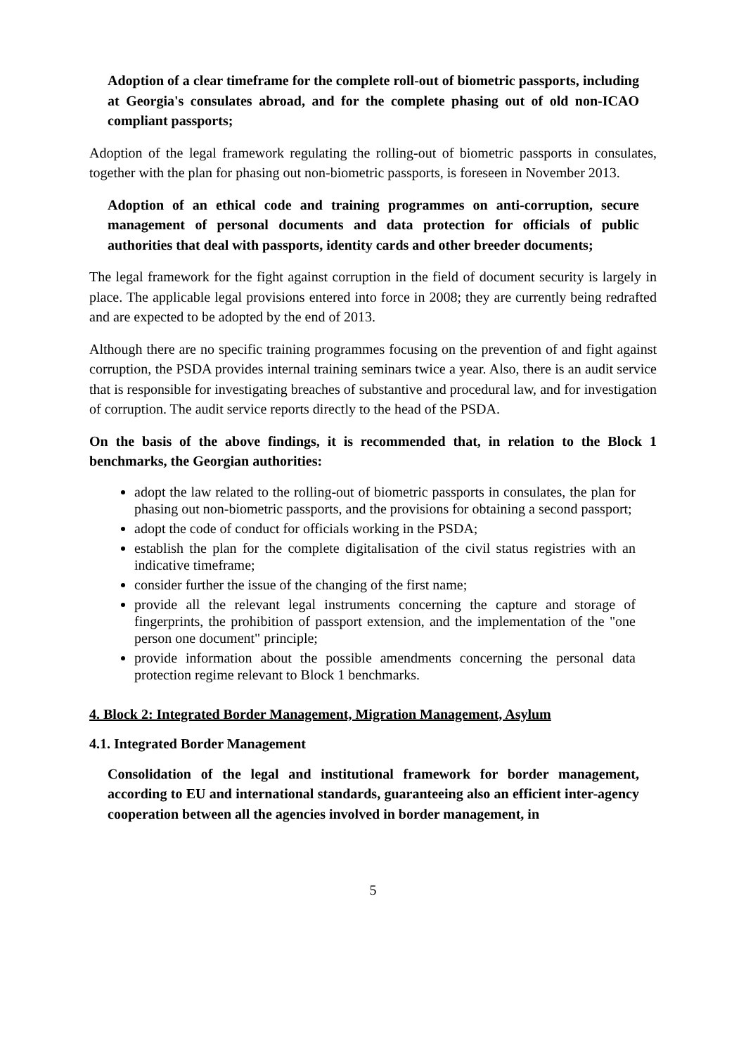Adoption of a clear timeframe for the complete roll-out of biometric passports, including at Georgia's consulates abroad, and for the complete phasing out of old non-ICAO compliant passports;
Adoption of the legal framework regulating the rolling-out of biometric passports in consulates, together with the plan for phasing out non-biometric passports, is foreseen in November 2013.
Adoption of an ethical code and training programmes on anti-corruption, secure management of personal documents and data protection for officials of public authorities that deal with passports, identity cards and other breeder documents;
The legal framework for the fight against corruption in the field of document security is largely in place. The applicable legal provisions entered into force in 2008; they are currently being redrafted and are expected to be adopted by the end of 2013.
Although there are no specific training programmes focusing on the prevention of and fight against corruption, the PSDA provides internal training seminars twice a year. Also, there is an audit service that is responsible for investigating breaches of substantive and procedural law, and for investigation of corruption. The audit service reports directly to the head of the PSDA.
On the basis of the above findings, it is recommended that, in relation to the Block 1 benchmarks, the Georgian authorities:
adopt the law related to the rolling-out of biometric passports in consulates, the plan for phasing out non-biometric passports, and the provisions for obtaining a second passport;
adopt the code of conduct for officials working in the PSDA;
establish the plan for the complete digitalisation of the civil status registries with an indicative timeframe;
consider further the issue of the changing of the first name;
provide all the relevant legal instruments concerning the capture and storage of fingerprints, the prohibition of passport extension, and the implementation of the "one person one document" principle;
provide information about the possible amendments concerning the personal data protection regime relevant to Block 1 benchmarks.
4. Block 2: Integrated Border Management, Migration Management, Asylum
4.1. Integrated Border Management
Consolidation of the legal and institutional framework for border management, according to EU and international standards, guaranteeing also an efficient inter-agency cooperation between all the agencies involved in border management, in
5